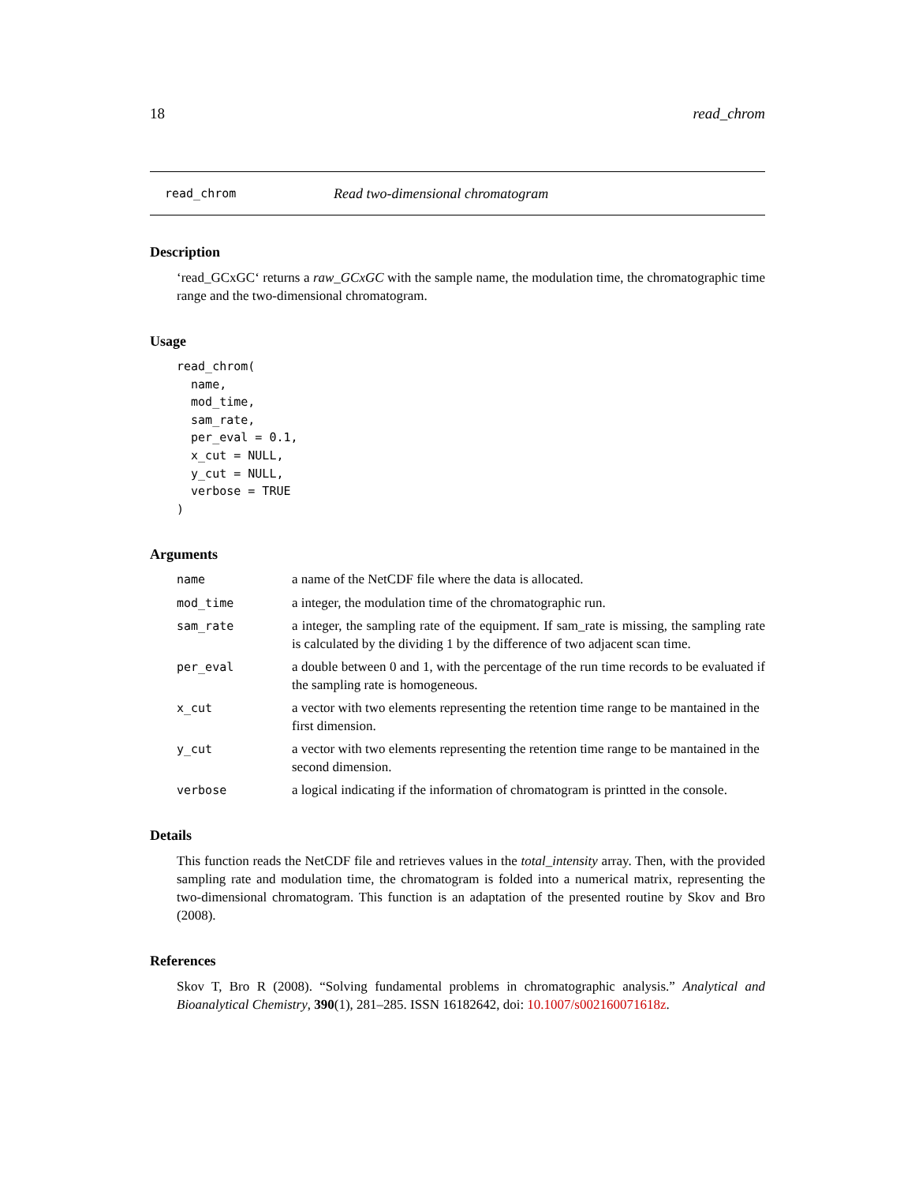18 read_chrom
read_chrom Read two-dimensional chromatogram
Description
‘read_GCxGC‘ returns a raw_GCxGC with the sample name, the modulation time, the chromatographic time range and the two-dimensional chromatogram.
Usage
read_chrom(
  name,
  mod_time,
  sam_rate,
  per_eval = 0.1,
  x_cut = NULL,
  y_cut = NULL,
  verbose = TRUE
)
Arguments
| name | a name of the NetCDF file where the data is allocated. |
| mod_time | a integer, the modulation time of the chromatographic run. |
| sam_rate | a integer, the sampling rate of the equipment. If sam_rate is missing, the sampling rate is calculated by the dividing 1 by the difference of two adjacent scan time. |
| per_eval | a double between 0 and 1, with the percentage of the run time records to be evaluated if the sampling rate is homogeneous. |
| x_cut | a vector with two elements representing the retention time range to be mantained in the first dimension. |
| y_cut | a vector with two elements representing the retention time range to be mantained in the second dimension. |
| verbose | a logical indicating if the information of chromatogram is printted in the console. |
Details
This function reads the NetCDF file and retrieves values in the total_intensity array. Then, with the provided sampling rate and modulation time, the chromatogram is folded into a numerical matrix, representing the two-dimensional chromatogram. This function is an adaptation of the presented routine by Skov and Bro (2008).
References
Skov T, Bro R (2008). “Solving fundamental problems in chromatographic analysis.” Analytical and Bioanalytical Chemistry, 390(1), 281–285. ISSN 16182642, doi: 10.1007/s002160071618z.